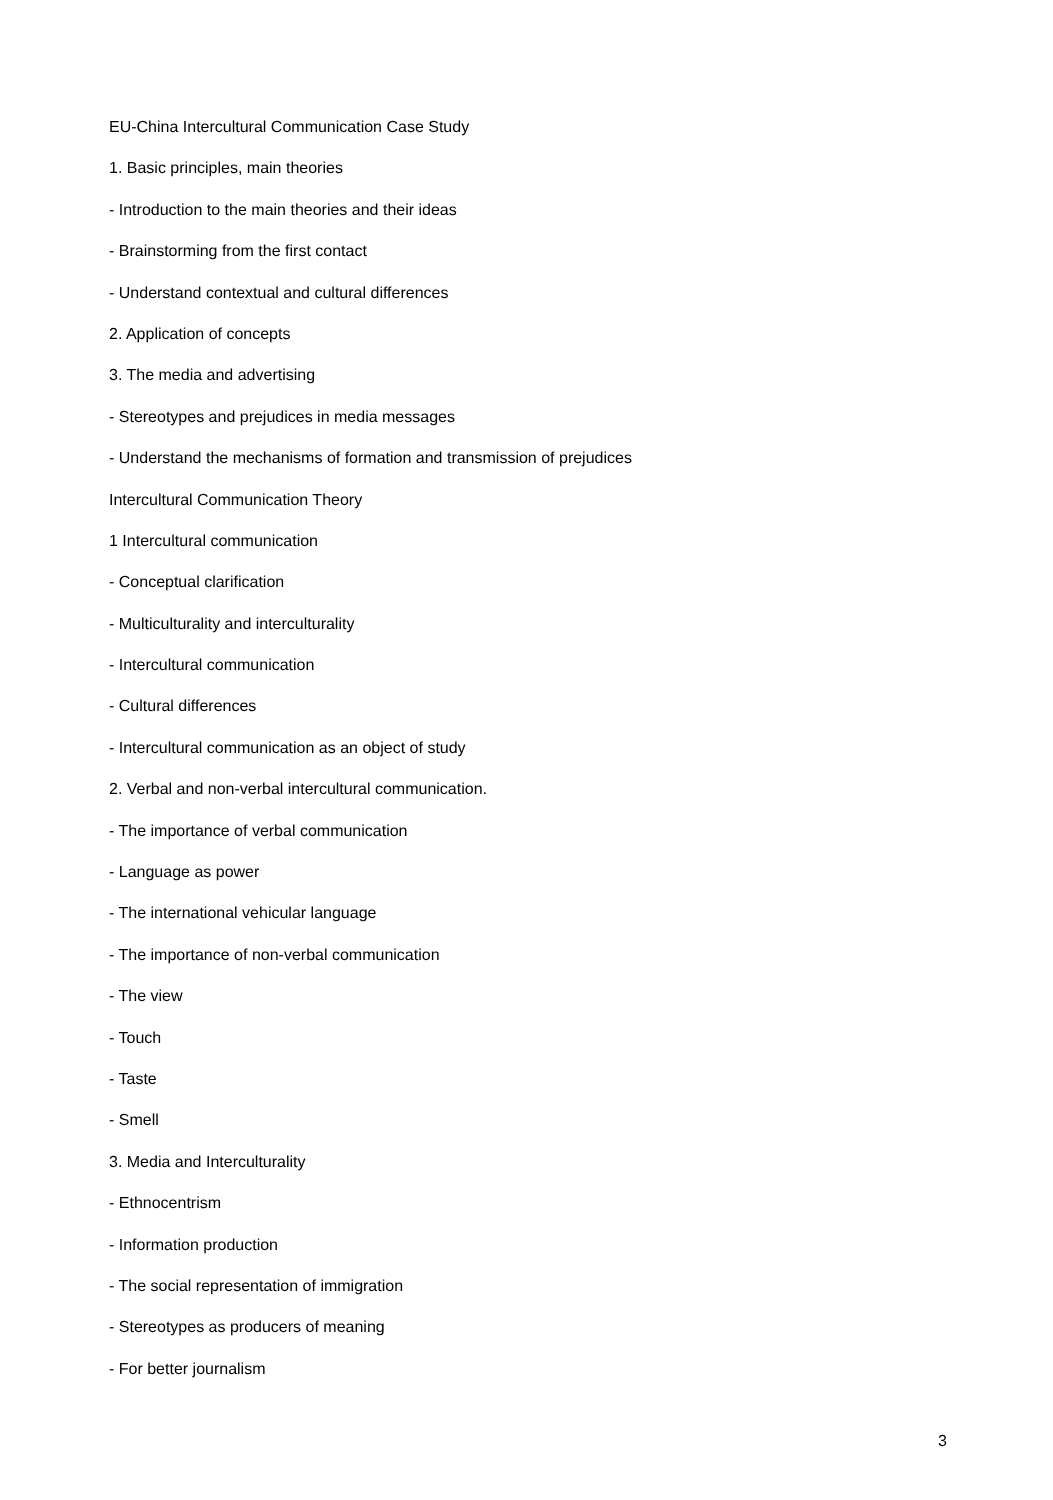EU-China Intercultural Communication Case Study
1. Basic principles, main theories
- Introduction to the main theories and their ideas
- Brainstorming from the first contact
- Understand contextual and cultural differences
2. Application of concepts
3. The media and advertising
- Stereotypes and prejudices in media messages
- Understand the mechanisms of formation and transmission of prejudices
Intercultural Communication Theory
1 Intercultural communication
- Conceptual clarification
- Multiculturality and interculturality
- Intercultural communication
- Cultural differences
- Intercultural communication as an object of study
2. Verbal and non-verbal intercultural communication.
- The importance of verbal communication
- Language as power
- The international vehicular language
- The importance of non-verbal communication
- The view
- Touch
- Taste
- Smell
3. Media and Interculturality
- Ethnocentrism
- Information production
- The social representation of immigration
- Stereotypes as producers of meaning
- For better journalism
3